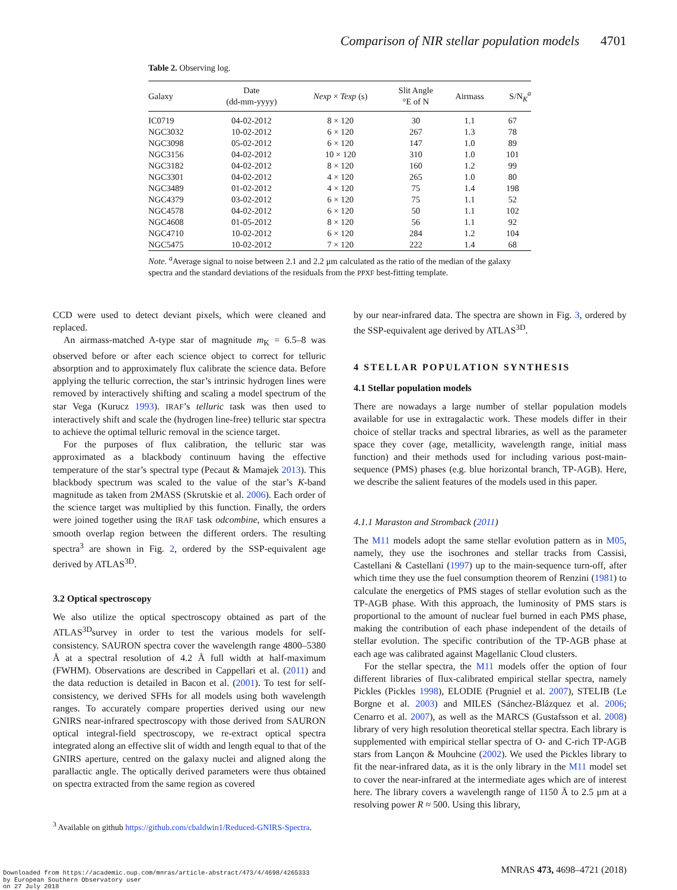Comparison of NIR stellar population models 4701
Table 2. Observing log.
| Galaxy | Date (dd-mm-yyyy) | Nexp × Texp (s) | Slit Angle °E of N | Airmass | S/N<sub>K</sub><sup>a</sup> |
| --- | --- | --- | --- | --- | --- |
| IC0719 | 04-02-2012 | 8 × 120 | 30 | 1.1 | 67 |
| NGC3032 | 10-02-2012 | 6 × 120 | 267 | 1.3 | 78 |
| NGC3098 | 05-02-2012 | 6 × 120 | 147 | 1.0 | 89 |
| NGC3156 | 04-02-2012 | 10 × 120 | 310 | 1.0 | 101 |
| NGC3182 | 04-02-2012 | 8 × 120 | 160 | 1.2 | 99 |
| NGC3301 | 04-02-2012 | 4 × 120 | 265 | 1.0 | 80 |
| NGC3489 | 01-02-2012 | 4 × 120 | 75 | 1.4 | 198 |
| NGC4379 | 03-02-2012 | 6 × 120 | 75 | 1.1 | 52 |
| NGC4578 | 04-02-2012 | 6 × 120 | 50 | 1.1 | 102 |
| NGC4608 | 01-05-2012 | 8 × 120 | 56 | 1.1 | 92 |
| NGC4710 | 10-02-2012 | 6 × 120 | 284 | 1.2 | 104 |
| NGC5475 | 10-02-2012 | 7 × 120 | 222 | 1.4 | 68 |
Note. <sup>a</sup>Average signal to noise between 2.1 and 2.2 μm calculated as the ratio of the median of the galaxy spectra and the standard deviations of the residuals from the PPXF best-fitting template.
CCD were used to detect deviant pixels, which were cleaned and replaced.
An airmass-matched A-type star of magnitude m<sub>K</sub> = 6.5–8 was observed before or after each science object to correct for telluric absorption and to approximately flux calibrate the science data. Before applying the telluric correction, the star’s intrinsic hydrogen lines were removed by interactively shifting and scaling a model spectrum of the star Vega (Kurucz 1993). IRAF’s telluric task was then used to interactively shift and scale the (hydrogen line-free) telluric star spectra to achieve the optimal telluric removal in the science target.
For the purposes of flux calibration, the telluric star was approximated as a blackbody continuum having the effective temperature of the star’s spectral type (Pecaut & Mamajek 2013). This blackbody spectrum was scaled to the value of the star’s K-band magnitude as taken from 2MASS (Skrutskie et al. 2006). Each order of the science target was multiplied by this function. Finally, the orders were joined together using the IRAF task odcombine, which ensures a smooth overlap region between the different orders. The resulting spectra<sup>3</sup> are shown in Fig. 2, ordered by the SSP-equivalent age derived by ATLAS<sup>3D</sup>.
3.2 Optical spectroscopy
We also utilize the optical spectroscopy obtained as part of the ATLAS<sup>3D</sup>survey in order to test the various models for self-consistency. SAURON spectra cover the wavelength range 4800–5380 Å at a spectral resolution of 4.2 Å full width at half-maximum (FWHM). Observations are described in Cappellari et al. (2011) and the data reduction is detailed in Bacon et al. (2001). To test for self-consistency, we derived SFHs for all models using both wavelength ranges. To accurately compare properties derived using our new GNIRS near-infrared spectroscopy with those derived from SAURON optical integral-field spectroscopy, we re-extract optical spectra integrated along an effective slit of width and length equal to that of the GNIRS aperture, centred on the galaxy nuclei and aligned along the parallactic angle. The optically derived parameters were thus obtained on spectra extracted from the same region as covered
<sup>3</sup> Available on github https://github.com/cbaldwin1/Reduced-GNIRS-Spectra.
by our near-infrared data. The spectra are shown in Fig. 3, ordered by the SSP-equivalent age derived by ATLAS<sup>3D</sup>.
4 STELLAR POPULATION SYNTHESIS
4.1 Stellar population models
There are nowadays a large number of stellar population models available for use in extragalactic work. These models differ in their choice of stellar tracks and spectral libraries, as well as the parameter space they cover (age, metallicity, wavelength range, initial mass function) and their methods used for including various post-main-sequence (PMS) phases (e.g. blue horizontal branch, TP-AGB). Here, we describe the salient features of the models used in this paper.
4.1.1 Maraston and Stromback (2011)
The M11 models adopt the same stellar evolution pattern as in M05, namely, they use the isochrones and stellar tracks from Cassisi, Castellani & Castellani (1997) up to the main-sequence turn-off, after which time they use the fuel consumption theorem of Renzini (1981) to calculate the energetics of PMS stages of stellar evolution such as the TP-AGB phase. With this approach, the luminosity of PMS stars is proportional to the amount of nuclear fuel burned in each PMS phase, making the contribution of each phase independent of the details of stellar evolution. The specific contribution of the TP-AGB phase at each age was calibrated against Magellanic Cloud clusters.
For the stellar spectra, the M11 models offer the option of four different libraries of flux-calibrated empirical stellar spectra, namely Pickles (Pickles 1998), ELODIE (Prugniel et al. 2007), STELIB (Le Borgne et al. 2003) and MILES (Sánchez-Blázquez et al. 2006; Cenarro et al. 2007), as well as the MARCS (Gustafsson et al. 2008) library of very high resolution theoretical stellar spectra. Each library is supplemented with empirical stellar spectra of O- and C-rich TP-AGB stars from Lançon & Mouhcine (2002). We used the Pickles library to fit the near-infrared data, as it is the only library in the M11 model set to cover the near-infrared at the intermediate ages which are of interest here. The library covers a wavelength range of 1150 Å to 2.5 μm at a resolving power R ≈ 500. Using this library,
MNRAS 473, 4698–4721 (2018)
Downloaded from https://academic.oup.com/mnras/article-abstract/473/4/4698/4265333
by European Southern Observatory user
on 27 July 2018